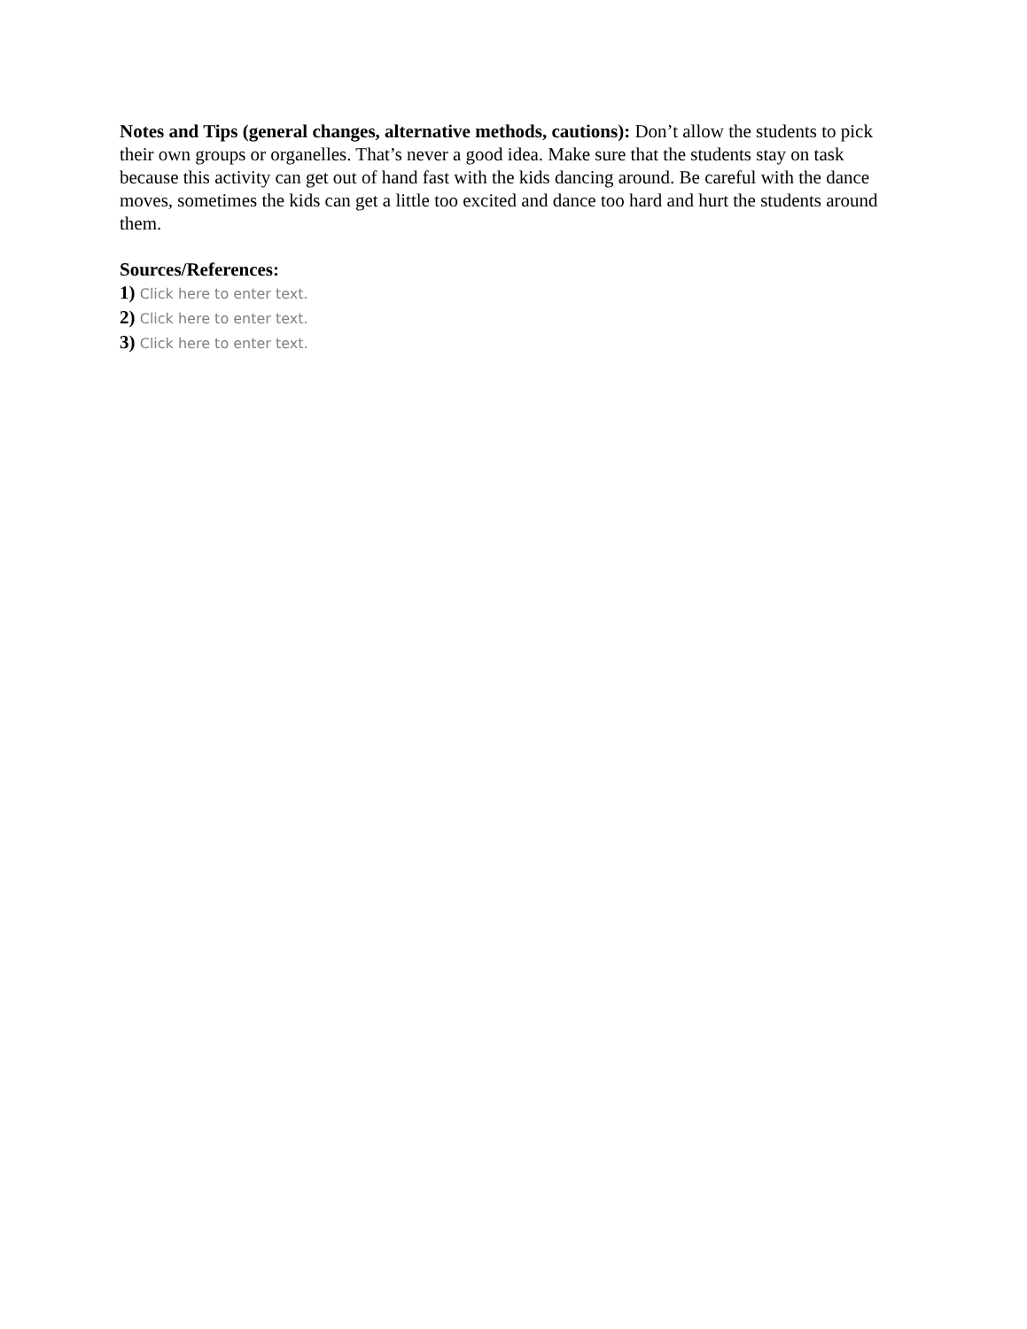Notes and Tips (general changes, alternative methods, cautions): Don’t allow the students to pick their own groups or organelles. That’s never a good idea. Make sure that the students stay on task because this activity can get out of hand fast with the kids dancing around. Be careful with the dance moves, sometimes the kids can get a little too excited and dance too hard and hurt the students around them.
Sources/References:
1) Click here to enter text.
2) Click here to enter text.
3) Click here to enter text.